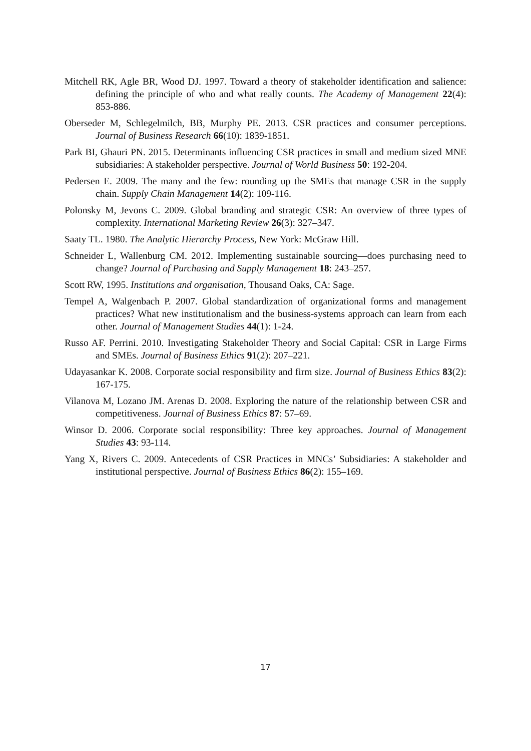Mitchell RK, Agle BR, Wood DJ. 1997. Toward a theory of stakeholder identification and salience: defining the principle of who and what really counts. The Academy of Management 22(4): 853-886.
Oberseder M, Schlegelmilch, BB, Murphy PE. 2013. CSR practices and consumer perceptions. Journal of Business Research 66(10): 1839-1851.
Park BI, Ghauri PN. 2015. Determinants influencing CSR practices in small and medium sized MNE subsidiaries: A stakeholder perspective. Journal of World Business 50: 192-204.
Pedersen E. 2009. The many and the few: rounding up the SMEs that manage CSR in the supply chain. Supply Chain Management 14(2): 109-116.
Polonsky M, Jevons C. 2009. Global branding and strategic CSR: An overview of three types of complexity. International Marketing Review 26(3): 327–347.
Saaty TL. 1980. The Analytic Hierarchy Process, New York: McGraw Hill.
Schneider L, Wallenburg CM. 2012. Implementing sustainable sourcing—does purchasing need to change? Journal of Purchasing and Supply Management 18: 243–257.
Scott RW, 1995. Institutions and organisation, Thousand Oaks, CA: Sage.
Tempel A, Walgenbach P. 2007. Global standardization of organizational forms and management practices? What new institutionalism and the business-systems approach can learn from each other. Journal of Management Studies 44(1): 1-24.
Russo AF. Perrini. 2010. Investigating Stakeholder Theory and Social Capital: CSR in Large Firms and SMEs. Journal of Business Ethics 91(2): 207–221.
Udayasankar K. 2008. Corporate social responsibility and firm size. Journal of Business Ethics 83(2): 167-175.
Vilanova M, Lozano JM. Arenas D. 2008. Exploring the nature of the relationship between CSR and competitiveness. Journal of Business Ethics 87: 57–69.
Winsor D. 2006. Corporate social responsibility: Three key approaches. Journal of Management Studies 43: 93-114.
Yang X, Rivers C. 2009. Antecedents of CSR Practices in MNCs’ Subsidiaries: A stakeholder and institutional perspective. Journal of Business Ethics 86(2): 155–169.
17